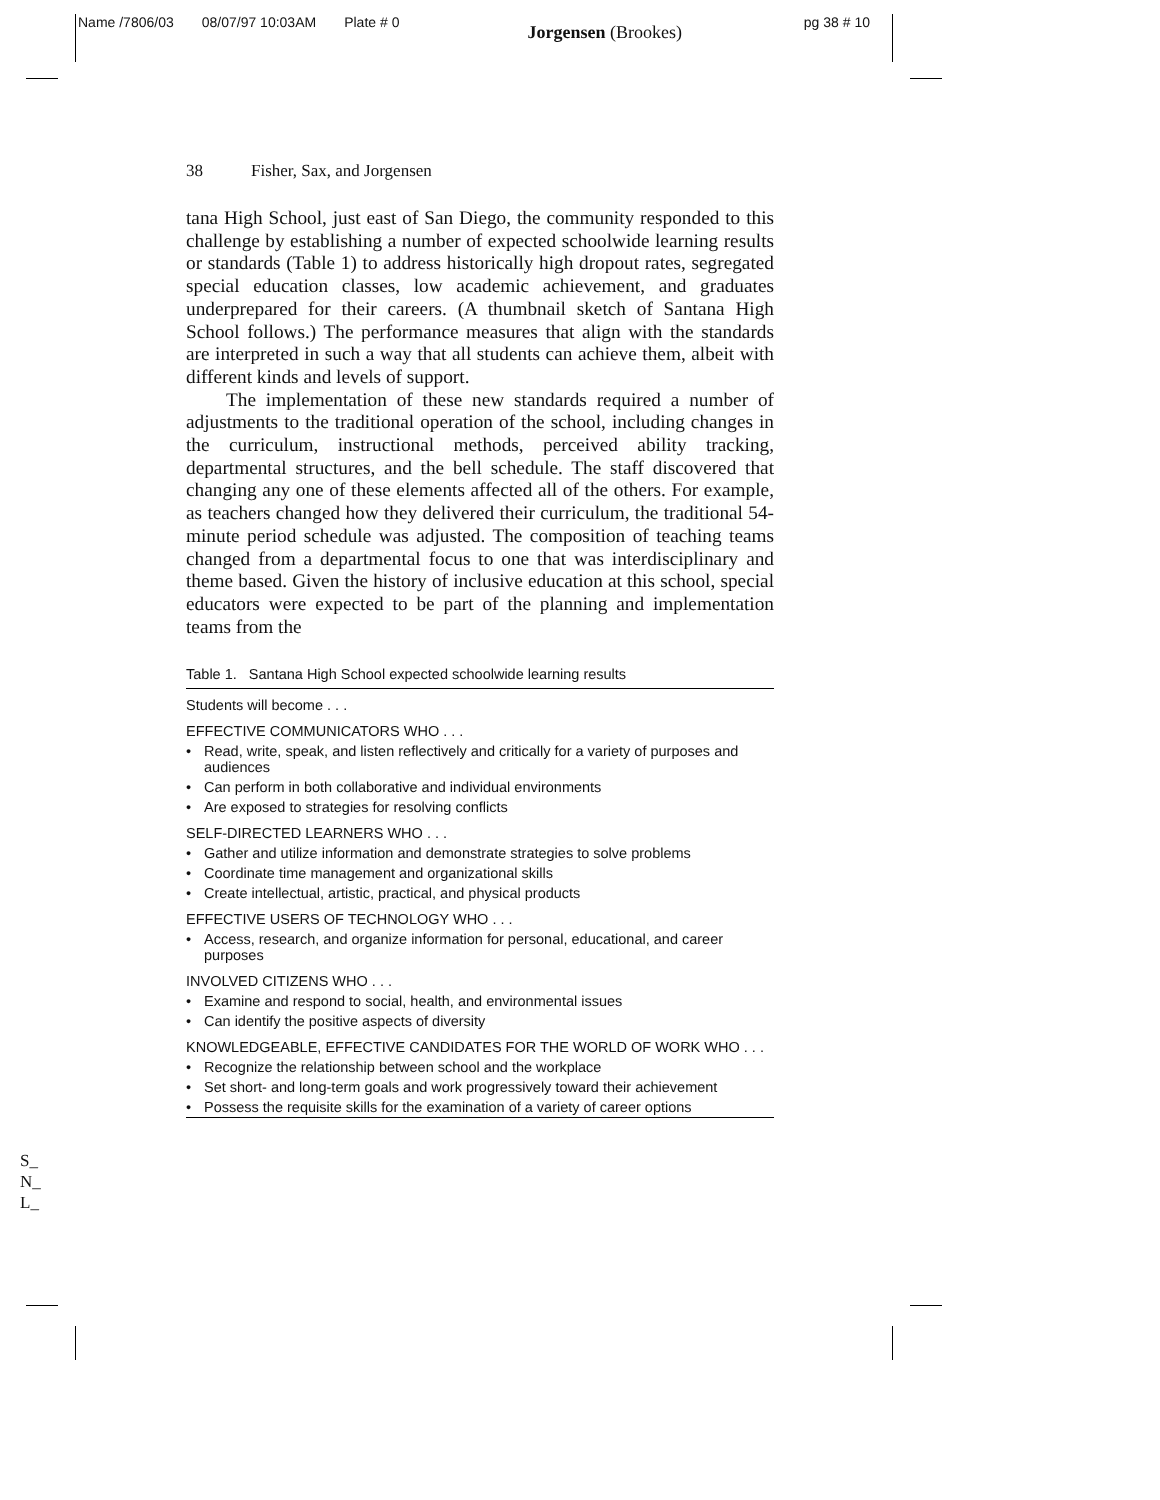Name /7806/03 08/07/97 10:03AM Plate # 0 Jorgensen (Brookes) pg 38 # 10
38 Fisher, Sax, and Jorgensen
tana High School, just east of San Diego, the community responded to this challenge by establishing a number of expected schoolwide learning results or standards (Table 1) to address historically high dropout rates, segregated special education classes, low academic achievement, and graduates underprepared for their careers. (A thumbnail sketch of Santana High School follows.) The performance measures that align with the standards are interpreted in such a way that all students can achieve them, albeit with different kinds and levels of support.
The implementation of these new standards required a number of adjustments to the traditional operation of the school, including changes in the curriculum, instructional methods, perceived ability tracking, departmental structures, and the bell schedule. The staff discovered that changing any one of these elements affected all of the others. For example, as teachers changed how they delivered their curriculum, the traditional 54-minute period schedule was adjusted. The composition of teaching teams changed from a departmental focus to one that was interdisciplinary and theme based. Given the history of inclusive education at this school, special educators were expected to be part of the planning and implementation teams from the
Table 1. Santana High School expected schoolwide learning results
| Students will become . . . | |
| EFFECTIVE COMMUNICATORS WHO . . . | |
| • | Read, write, speak, and listen reflectively and critically for a variety of purposes and audiences |
| • | Can perform in both collaborative and individual environments |
| • | Are exposed to strategies for resolving conflicts |
| SELF-DIRECTED LEARNERS WHO . . . | |
| • | Gather and utilize information and demonstrate strategies to solve problems |
| • | Coordinate time management and organizational skills |
| • | Create intellectual, artistic, practical, and physical products |
| EFFECTIVE USERS OF TECHNOLOGY WHO . . . | |
| • | Access, research, and organize information for personal, educational, and career purposes |
| INVOLVED CITIZENS WHO . . . | |
| • | Examine and respond to social, health, and environmental issues |
| • | Can identify the positive aspects of diversity |
| KNOWLEDGEABLE, EFFECTIVE CANDIDATES FOR THE WORLD OF WORK WHO . . . | |
| • | Recognize the relationship between school and the workplace |
| • | Set short- and long-term goals and work progressively toward their achievement |
| • | Possess the requisite skills for the examination of a variety of career options |
S_
N_
L_